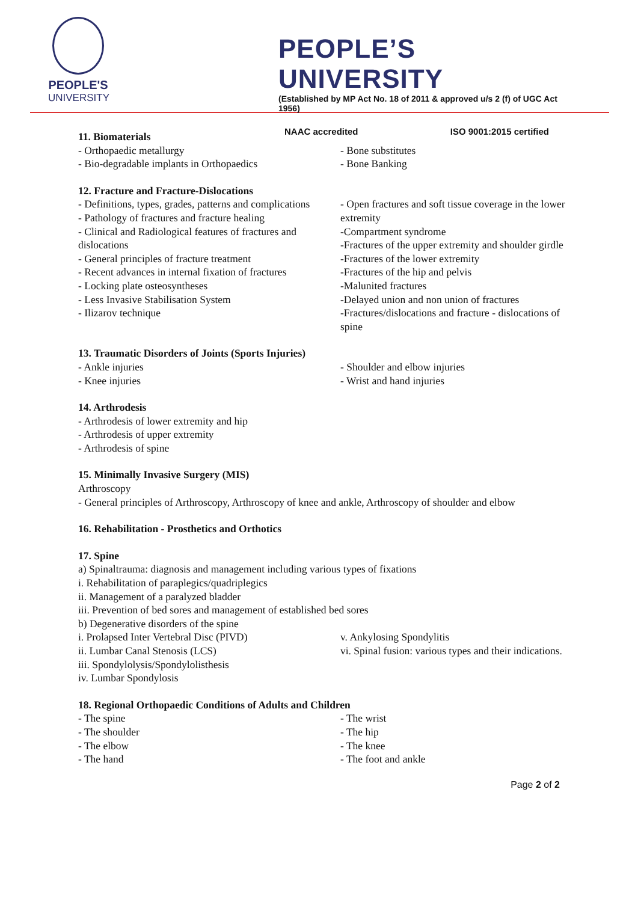PEOPLE'S
UNIVERSITY
PEOPLE’S UNIVERSITY
(Established by MP Act No. 18 of 2011 & approved u/s 2 (f) of UGC Act 1956)
NAAC accredited ISO 9001:2015 certified
11. Biomaterials
- Orthopaedic metallurgy
- Bio-degradable implants in Orthopaedics
- Bone substitutes
- Bone Banking
12. Fracture and Fracture-Dislocations
- Definitions, types, grades, patterns and complications
- Pathology of fractures and fracture healing
- Clinical and Radiological features of fractures and dislocations
- General principles of fracture treatment
- Recent advances in internal fixation of fractures
- Locking plate osteosyntheses
- Less Invasive Stabilisation System
- Ilizarov technique
- Open fractures and soft tissue coverage in the lower extremity
-Compartment syndrome
-Fractures of the upper extremity and shoulder girdle
-Fractures of the lower extremity
-Fractures of the hip and pelvis
-Malunited fractures
-Delayed union and non union of fractures
-Fractures/dislocations and fracture - dislocations of spine
13. Traumatic Disorders of Joints (Sports Injuries)
- Ankle injuries
- Knee injuries
- Shoulder and elbow injuries
- Wrist and hand injuries
14. Arthrodesis
- Arthrodesis of lower extremity and hip
- Arthrodesis of upper extremity
- Arthrodesis of spine
15. Minimally Invasive Surgery (MIS)
Arthroscopy
- General principles of Arthroscopy, Arthroscopy of knee and ankle, Arthroscopy of shoulder and elbow
16. Rehabilitation - Prosthetics and Orthotics
17. Spine
a) Spinaltrauma: diagnosis and management including various types of fixations
i. Rehabilitation of paraplegics/quadriplegics
ii. Management of a paralyzed bladder
iii. Prevention of bed sores and management of established bed sores
b) Degenerative disorders of the spine
i. Prolapsed Inter Vertebral Disc (PIVD)
ii. Lumbar Canal Stenosis (LCS)
iii. Spondylolysis/Spondylolisthesis
iv. Lumbar Spondylosis
v. Ankylosing Spondylitis
vi. Spinal fusion: various types and their indications.
18. Regional Orthopaedic Conditions of Adults and Children
- The spine
- The shoulder
- The elbow
- The hand
- The wrist
- The hip
- The knee
- The foot and ankle
Page 2 of 2